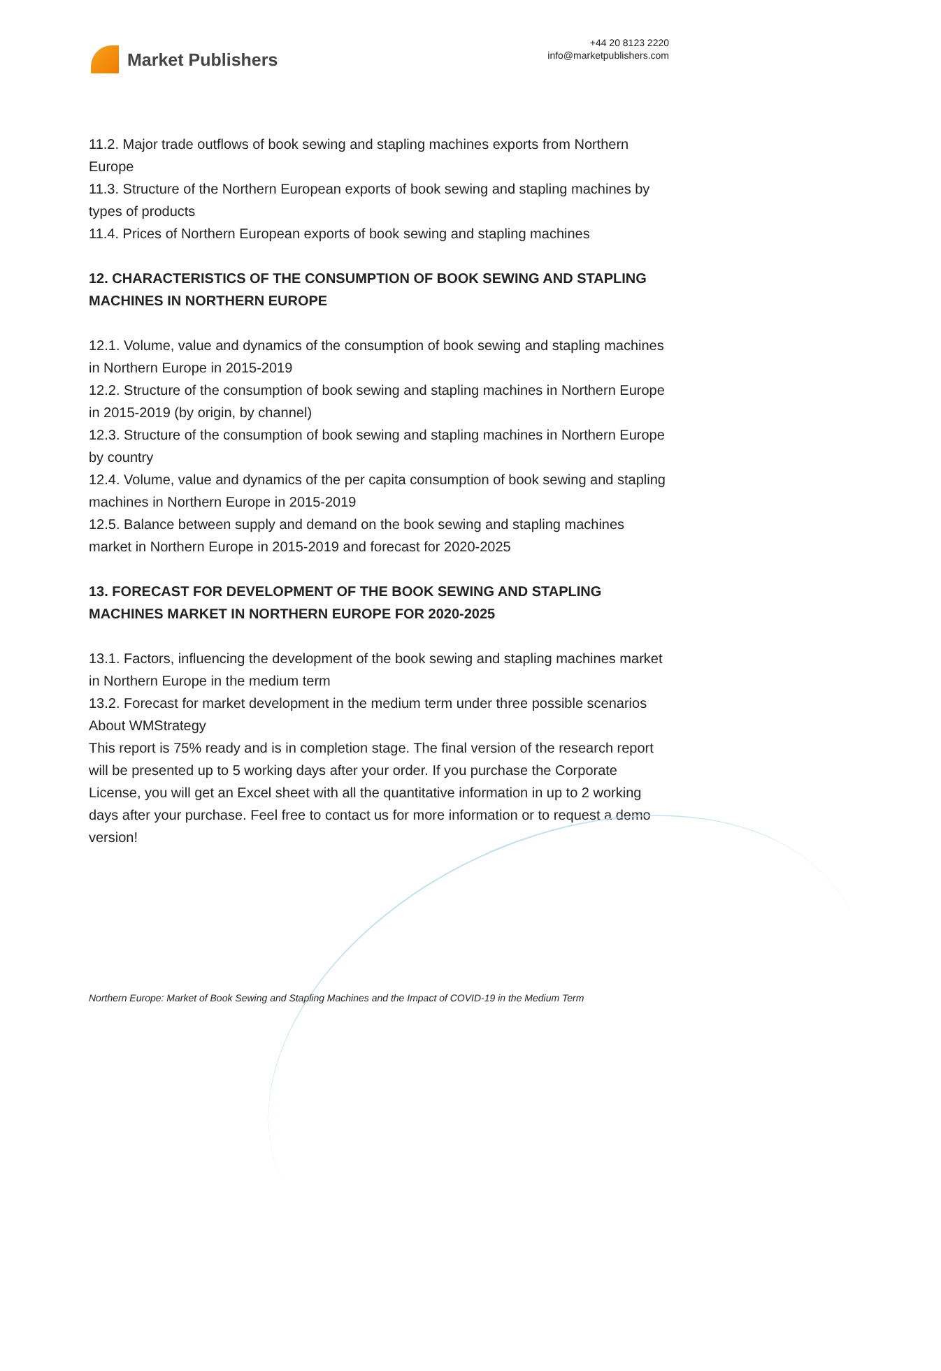Market Publishers
+44 20 8123 2220
info@marketpublishers.com
11.2. Major trade outflows of book sewing and stapling machines exports from Northern Europe
11.3. Structure of the Northern European exports of book sewing and stapling machines by types of products
11.4. Prices of Northern European exports of book sewing and stapling machines
12. CHARACTERISTICS OF THE CONSUMPTION OF BOOK SEWING AND STAPLING MACHINES IN NORTHERN EUROPE
12.1. Volume, value and dynamics of the consumption of book sewing and stapling machines in Northern Europe in 2015-2019
12.2. Structure of the consumption of book sewing and stapling machines in Northern Europe in 2015-2019 (by origin, by channel)
12.3. Structure of the consumption of book sewing and stapling machines in Northern Europe by country
12.4. Volume, value and dynamics of the per capita consumption of book sewing and stapling machines in Northern Europe in 2015-2019
12.5. Balance between supply and demand on the book sewing and stapling machines market in Northern Europe in 2015-2019 and forecast for 2020-2025
13. FORECAST FOR DEVELOPMENT OF THE BOOK SEWING AND STAPLING MACHINES MARKET IN NORTHERN EUROPE FOR 2020-2025
13.1. Factors, influencing the development of the book sewing and stapling machines market in Northern Europe in the medium term
13.2. Forecast for market development in the medium term under three possible scenarios
About WMStrategy
This report is 75% ready and is in completion stage. The final version of the research report will be presented up to 5 working days after your order. If you purchase the Corporate License, you will get an Excel sheet with all the quantitative information in up to 2 working days after your purchase. Feel free to contact us for more information or to request a demo version!
Northern Europe: Market of Book Sewing and Stapling Machines and the Impact of COVID-19 in the Medium Term